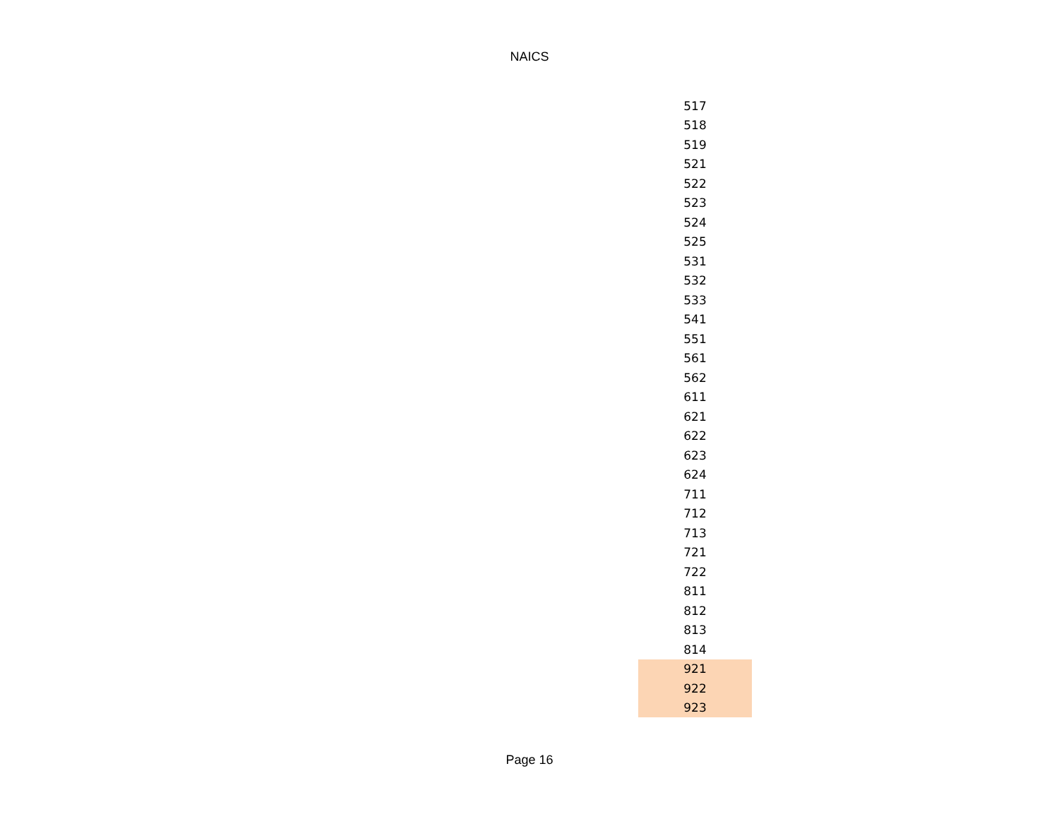NAICS
| 517 |
| 518 |
| 519 |
| 521 |
| 522 |
| 523 |
| 524 |
| 525 |
| 531 |
| 532 |
| 533 |
| 541 |
| 551 |
| 561 |
| 562 |
| 611 |
| 621 |
| 622 |
| 623 |
| 624 |
| 711 |
| 712 |
| 713 |
| 721 |
| 722 |
| 811 |
| 812 |
| 813 |
| 814 |
| 921 |
| 922 |
| 923 |
Page 16